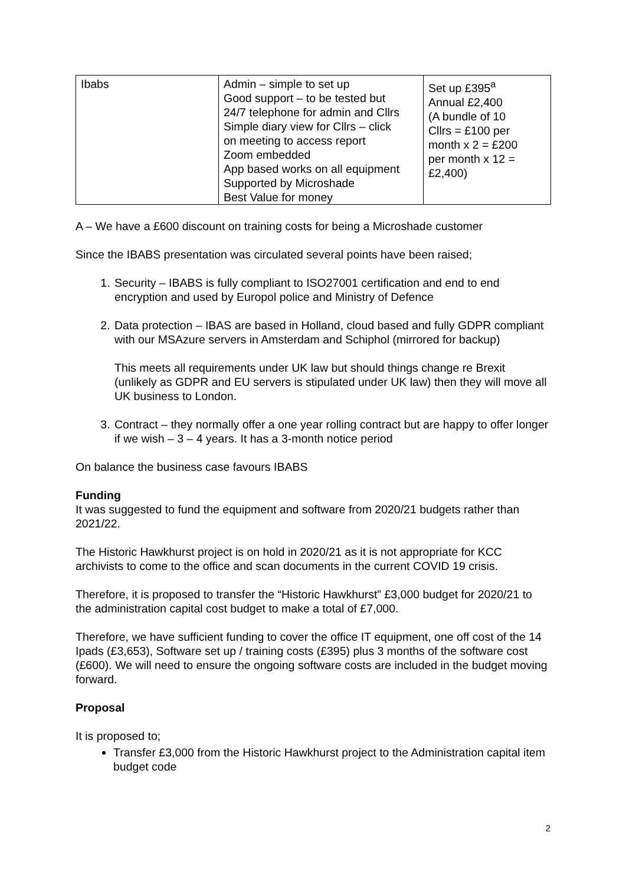| Ibabs | Admin – simple to set up Good support – to be tested but 24/7 telephone for admin and Cllrs Simple diary view for Cllrs – click on meeting to access report Zoom embedded App based works on all equipment Supported by Microshade Best Value for money | Set up £395<sup>a</sup> Annual £2,400 (A bundle of 10 Cllrs = £100 per month x 2 = £200 per month x 12 = £2,400) |
A – We have a £600 discount on training costs for being a Microshade customer
Since the IBABS presentation was circulated several points have been raised;
1. Security – IBABS is fully compliant to ISO27001 certification and end to end encryption and used by Europol police and Ministry of Defence
2. Data protection – IBAS are based in Holland, cloud based and fully GDPR compliant with our MSAzure servers in Amsterdam and Schiphol (mirrored for backup)
This meets all requirements under UK law but should things change re Brexit (unlikely as GDPR and EU servers is stipulated under UK law) then they will move all UK business to London.
3. Contract – they normally offer a one year rolling contract but are happy to offer longer if we wish – 3 – 4 years. It has a 3-month notice period
On balance the business case favours IBABS
Funding
It was suggested to fund the equipment and software from 2020/21 budgets rather than 2021/22.
The Historic Hawkhurst project is on hold in 2020/21 as it is not appropriate for KCC archivists to come to the office and scan documents in the current COVID 19 crisis.
Therefore, it is proposed to transfer the “Historic Hawkhurst” £3,000 budget for 2020/21 to the administration capital cost budget to make a total of £7,000.
Therefore, we have sufficient funding to cover the office IT equipment, one off cost of the 14 Ipads (£3,653), Software set up / training costs (£395) plus 3 months of the software cost (£600). We will need to ensure the ongoing software costs are included in the budget moving forward.
Proposal
It is proposed to;
Transfer £3,000 from the Historic Hawkhurst project to the Administration capital item budget code
2